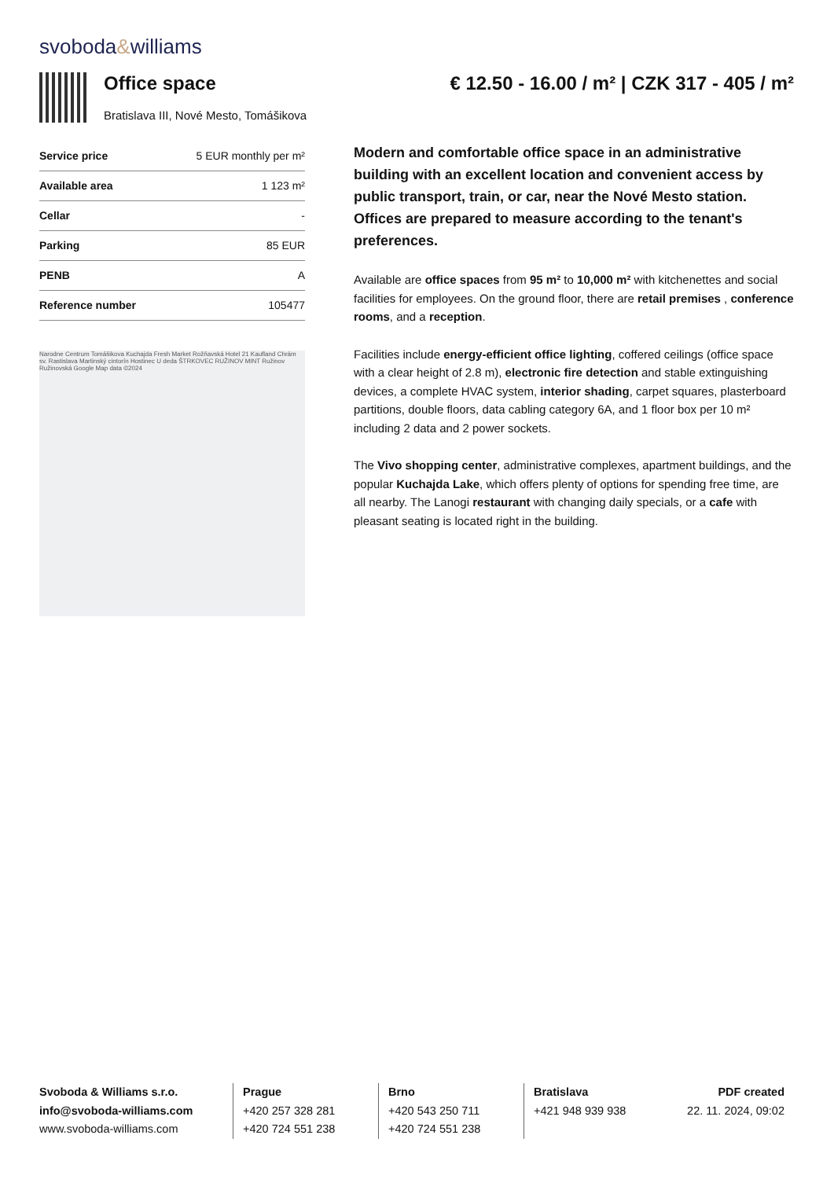svoboda&williams
Office space
Bratislava III, Nové Mesto, Tomášikova
€ 12.50 - 16.00 / m² | CZK 317 - 405 / m²
| Service price | 5 EUR monthly per m² |
| Available area | 1 123 m² |
| Cellar | - |
| Parking | 85 EUR |
| PENB | A |
| Reference number | 105477 |
Narodne Centrum Tomášikova Kuchajda Fresh Market Rožňavská Hotel 21 Kaufland Chrám sv. Rastislava Martinský cintorín Hostinec U deda ŠTRKOVEC RUŽINOV MINT Ružinov Ružinovská Google Map data ©2024
Modern and comfortable office space in an administrative building with an excellent location and convenient access by public transport, train, or car, near the Nové Mesto station. Offices are prepared to measure according to the tenant's preferences.
Available are office spaces from 95 m² to 10,000 m² with kitchenettes and social facilities for employees. On the ground floor, there are retail premises , conference rooms, and a reception.
Facilities include energy-efficient office lighting, coffered ceilings (office space with a clear height of 2.8 m), electronic fire detection and stable extinguishing devices, a complete HVAC system, interior shading, carpet squares, plasterboard partitions, double floors, data cabling category 6A, and 1 floor box per 10 m² including 2 data and 2 power sockets.
The Vivo shopping center, administrative complexes, apartment buildings, and the popular Kuchajda Lake, which offers plenty of options for spending free time, are all nearby. The Lanogi restaurant with changing daily specials, or a cafe with pleasant seating is located right in the building.
Svoboda & Williams s.r.o.
info@svoboda-williams.com
www.svoboda-williams.com
Prague
+420 257 328 281
+420 724 551 238
Brno
+420 543 250 711
+420 724 551 238
Bratislava
+421 948 939 938
PDF created
22. 11. 2024, 09:02